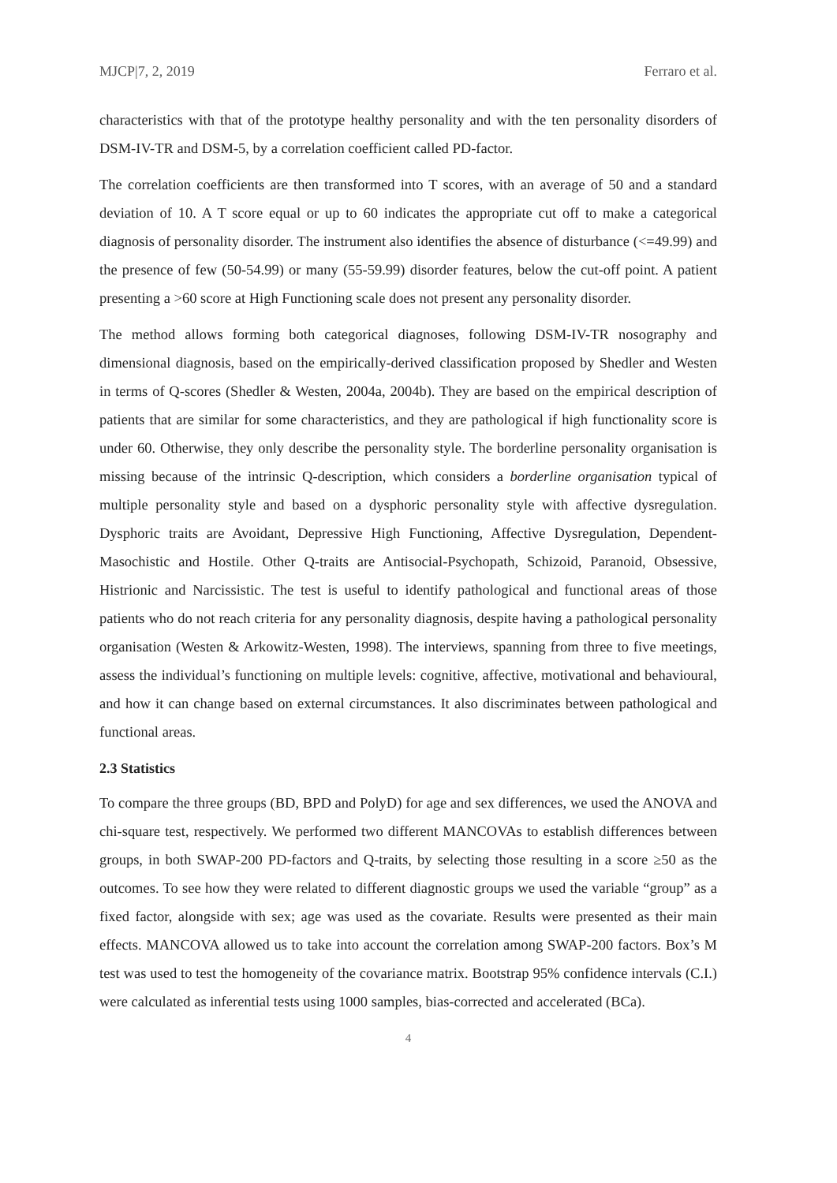MJCP|7, 2, 2019 Ferraro et al.
characteristics with that of the prototype healthy personality and with the ten personality disorders of DSM-IV-TR and DSM-5, by a correlation coefficient called PD-factor.
The correlation coefficients are then transformed into T scores, with an average of 50 and a standard deviation of 10. A T score equal or up to 60 indicates the appropriate cut off to make a categorical diagnosis of personality disorder. The instrument also identifies the absence of disturbance (<=49.99) and the presence of few (50-54.99) or many (55-59.99) disorder features, below the cut-off point. A patient presenting a >60 score at High Functioning scale does not present any personality disorder.
The method allows forming both categorical diagnoses, following DSM-IV-TR nosography and dimensional diagnosis, based on the empirically-derived classification proposed by Shedler and Westen in terms of Q-scores (Shedler & Westen, 2004a, 2004b). They are based on the empirical description of patients that are similar for some characteristics, and they are pathological if high functionality score is under 60. Otherwise, they only describe the personality style. The borderline personality organisation is missing because of the intrinsic Q-description, which considers a borderline organisation typical of multiple personality style and based on a dysphoric personality style with affective dysregulation. Dysphoric traits are Avoidant, Depressive High Functioning, Affective Dysregulation, Dependent-Masochistic and Hostile. Other Q-traits are Antisocial-Psychopath, Schizoid, Paranoid, Obsessive, Histrionic and Narcissistic. The test is useful to identify pathological and functional areas of those patients who do not reach criteria for any personality diagnosis, despite having a pathological personality organisation (Westen & Arkowitz-Westen, 1998). The interviews, spanning from three to five meetings, assess the individual’s functioning on multiple levels: cognitive, affective, motivational and behavioural, and how it can change based on external circumstances. It also discriminates between pathological and functional areas.
2.3 Statistics
To compare the three groups (BD, BPD and PolyD) for age and sex differences, we used the ANOVA and chi-square test, respectively. We performed two different MANCOVAs to establish differences between groups, in both SWAP-200 PD-factors and Q-traits, by selecting those resulting in a score ≥50 as the outcomes. To see how they were related to different diagnostic groups we used the variable “group” as a fixed factor, alongside with sex; age was used as the covariate. Results were presented as their main effects. MANCOVA allowed us to take into account the correlation among SWAP-200 factors. Box’s M test was used to test the homogeneity of the covariance matrix. Bootstrap 95% confidence intervals (C.I.) were calculated as inferential tests using 1000 samples, bias-corrected and accelerated (BCa).
4